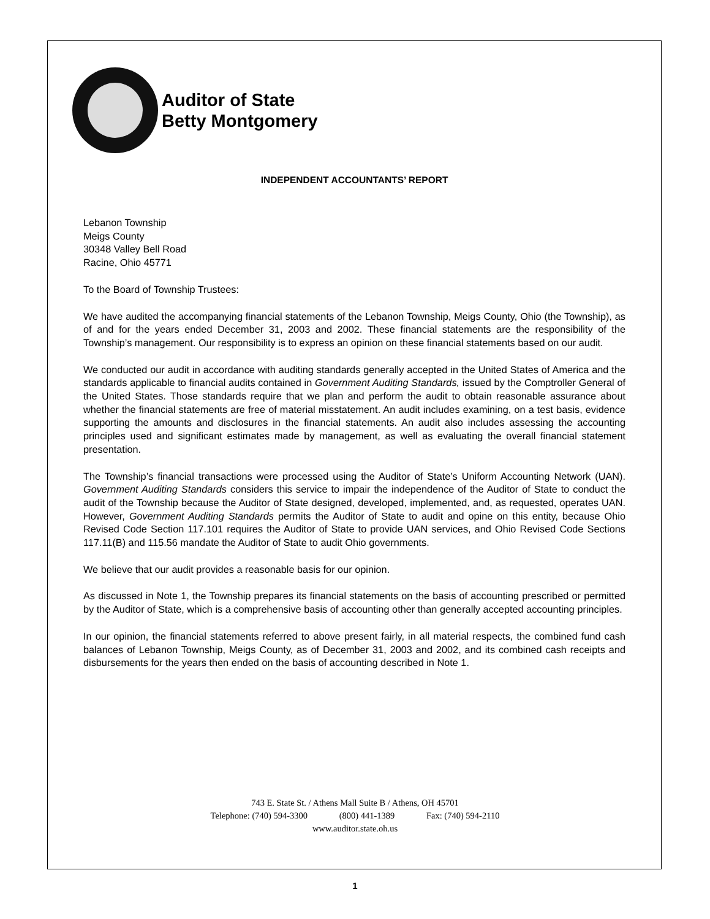Auditor of State
Betty Montgomery
INDEPENDENT ACCOUNTANTS’ REPORT
Lebanon Township
Meigs County
30348 Valley Bell Road
Racine, Ohio 45771
To the Board of Township Trustees:
We have audited the accompanying financial statements of the Lebanon Township, Meigs County, Ohio (the Township), as of and for the years ended December 31, 2003 and 2002. These financial statements are the responsibility of the Township’s management. Our responsibility is to express an opinion on these financial statements based on our audit.
We conducted our audit in accordance with auditing standards generally accepted in the United States of America and the standards applicable to financial audits contained in Government Auditing Standards, issued by the Comptroller General of the United States. Those standards require that we plan and perform the audit to obtain reasonable assurance about whether the financial statements are free of material misstatement. An audit includes examining, on a test basis, evidence supporting the amounts and disclosures in the financial statements. An audit also includes assessing the accounting principles used and significant estimates made by management, as well as evaluating the overall financial statement presentation.
The Township’s financial transactions were processed using the Auditor of State’s Uniform Accounting Network (UAN). Government Auditing Standards considers this service to impair the independence of the Auditor of State to conduct the audit of the Township because the Auditor of State designed, developed, implemented, and, as requested, operates UAN. However, Government Auditing Standards permits the Auditor of State to audit and opine on this entity, because Ohio Revised Code Section 117.101 requires the Auditor of State to provide UAN services, and Ohio Revised Code Sections 117.11(B) and 115.56 mandate the Auditor of State to audit Ohio governments.
We believe that our audit provides a reasonable basis for our opinion.
As discussed in Note 1, the Township prepares its financial statements on the basis of accounting prescribed or permitted by the Auditor of State, which is a comprehensive basis of accounting other than generally accepted accounting principles.
In our opinion, the financial statements referred to above present fairly, in all material respects, the combined fund cash balances of Lebanon Township, Meigs County, as of December 31, 2003 and 2002, and its combined cash receipts and disbursements for the years then ended on the basis of accounting described in Note 1.
743 E. State St. / Athens Mall Suite B / Athens, OH 45701
Telephone: (740) 594-3300 (800) 441-1389 Fax: (740) 594-2110
www.auditor.state.oh.us
1